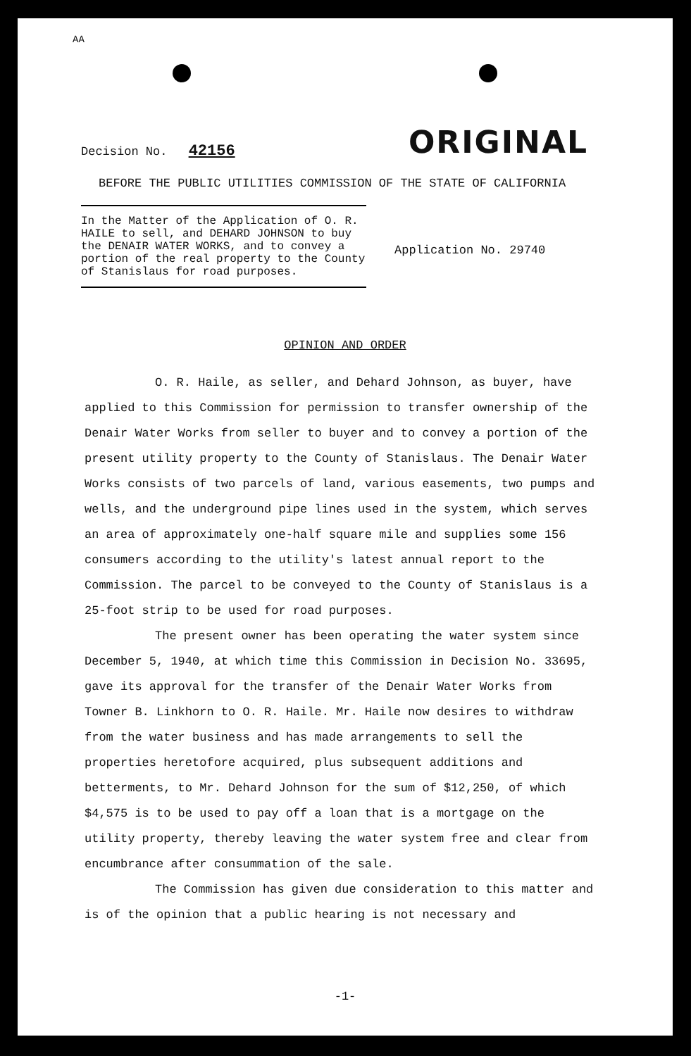AA
Decision No. 42156
ORIGINAL
BEFORE THE PUBLIC UTILITIES COMMISSION OF THE STATE OF CALIFORNIA
In the Matter of the Application of O. R. HAILE to sell, and DEHARD JOHNSON to buy the DENAIR WATER WORKS, and to convey a portion of the real property to the County of Stanislaus for road purposes.
Application No. 29740
OPINION AND ORDER
O. R. Haile, as seller, and Dehard Johnson, as buyer, have applied to this Commission for permission to transfer ownership of the Denair Water Works from seller to buyer and to convey a portion of the present utility property to the County of Stanislaus. The Denair Water Works consists of two parcels of land, various easements, two pumps and wells, and the underground pipe lines used in the system, which serves an area of approximately one-half square mile and supplies some 156 consumers according to the utility's latest annual report to the Commission. The parcel to be conveyed to the County of Stanislaus is a 25-foot strip to be used for road purposes.
The present owner has been operating the water system since December 5, 1940, at which time this Commission in Decision No. 33695, gave its approval for the transfer of the Denair Water Works from Towner B. Linkhorn to O. R. Haile. Mr. Haile now desires to withdraw from the water business and has made arrangements to sell the properties heretofore acquired, plus subsequent additions and betterments, to Mr. Dehard Johnson for the sum of $12,250, of which $4,575 is to be used to pay off a loan that is a mortgage on the utility property, thereby leaving the water system free and clear from encumbrance after consummation of the sale.
The Commission has given due consideration to this matter and is of the opinion that a public hearing is not necessary and
-1-